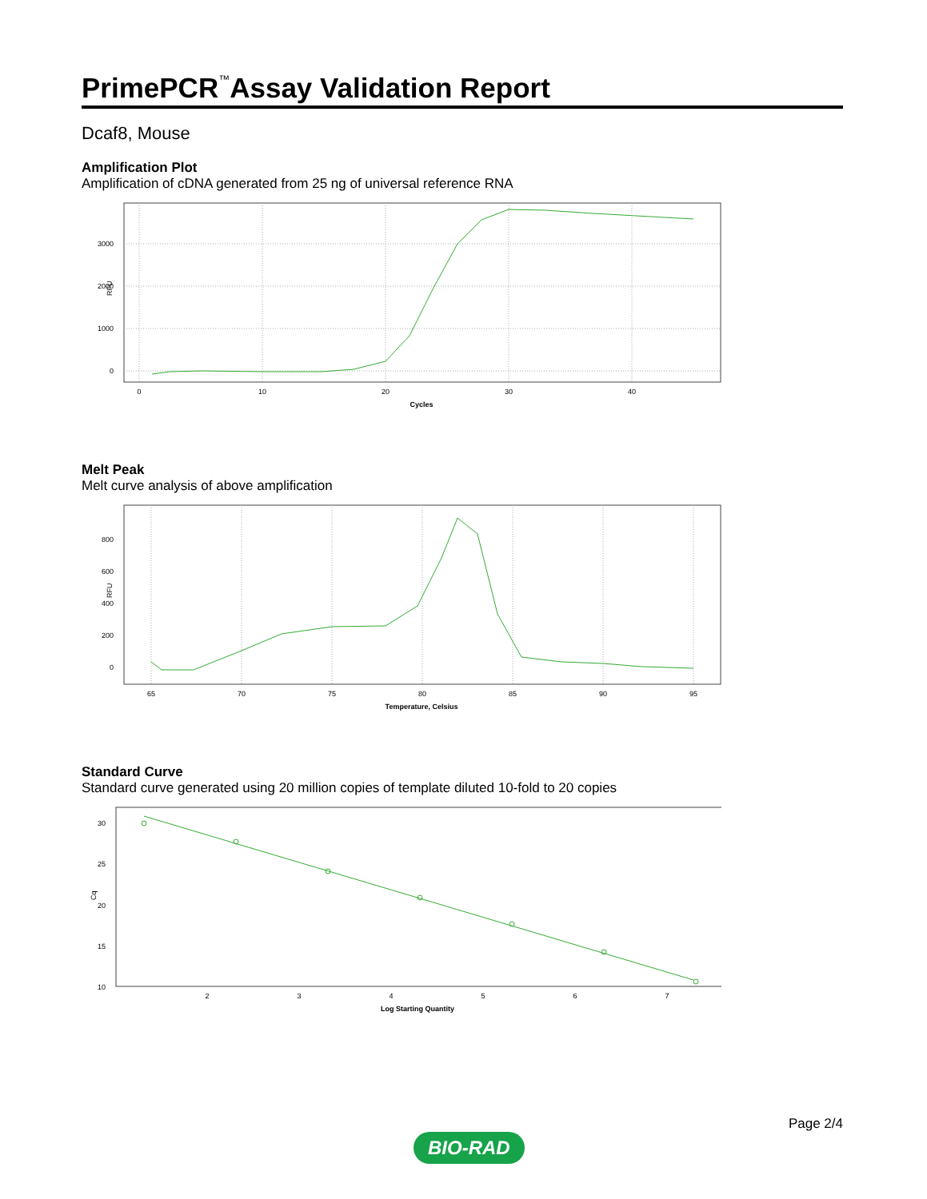PrimePCR<sup>™</sup>Assay Validation Report
Dcaf8, Mouse
Amplification Plot
Amplification of cDNA generated from 25 ng of universal reference RNA
RFU
3000
2000
1000
0
0
10
20
30
40
Cycles
Melt Peak
Melt curve analysis of above amplification
RFU
800
600
400
200
0
65
70
75
80
85
90
95
Temperature, Celsius
Standard Curve
Standard curve generated using 20 million copies of template diluted 10-fold to 20 copies
Cq
30
25
20
15
10
2
3
4
5
6
7
Log Starting Quantity
BIO-RAD
Page 2/4